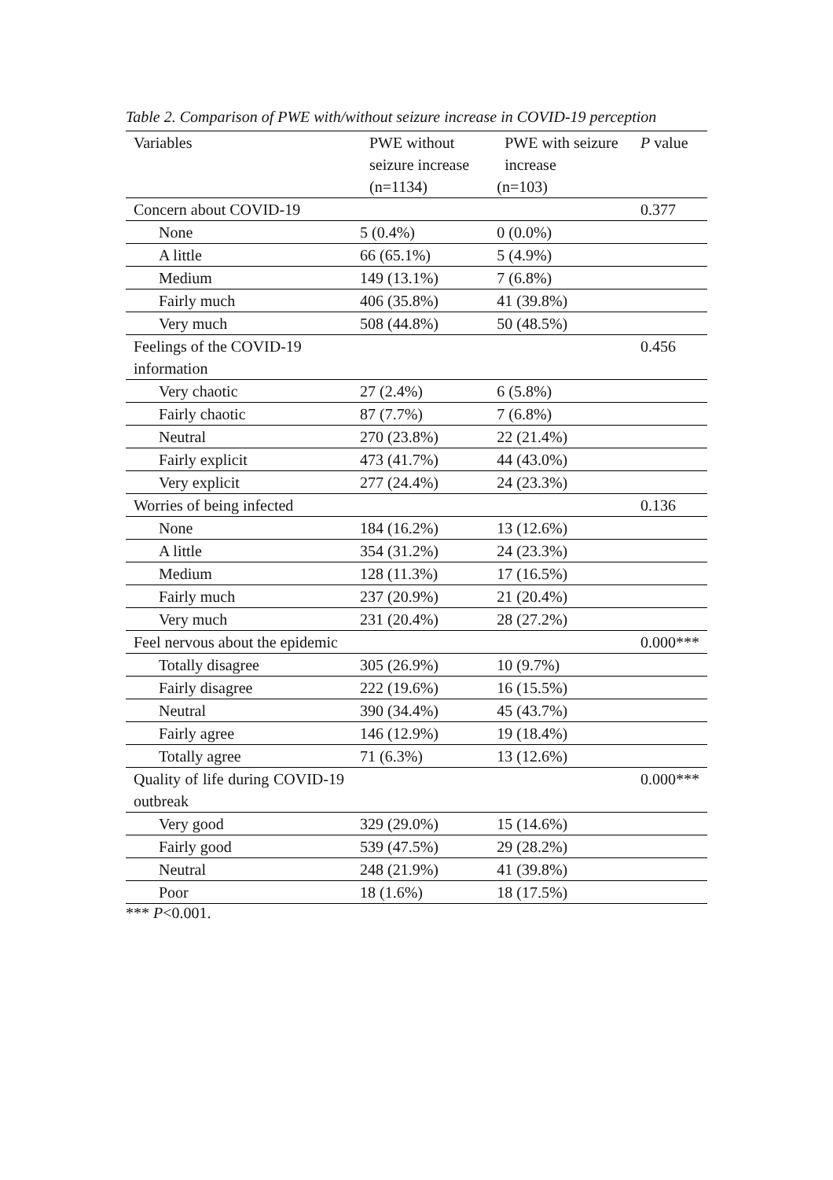Table 2. Comparison of PWE with/without seizure increase in COVID-19 perception
| Variables | PWE without seizure increase (n=1134) | PWE with seizure increase (n=103) | P value |
| Concern about COVID-19 | | | 0.377 |
| None | 5 (0.4%) | 0 (0.0%) | |
| A little | 66 (65.1%) | 5 (4.9%) | |
| Medium | 149 (13.1%) | 7 (6.8%) | |
| Fairly much | 406 (35.8%) | 41 (39.8%) | |
| Very much | 508 (44.8%) | 50 (48.5%) | |
| Feelings of the COVID-19 information | | | 0.456 |
| Very chaotic | 27 (2.4%) | 6 (5.8%) | |
| Fairly chaotic | 87 (7.7%) | 7 (6.8%) | |
| Neutral | 270 (23.8%) | 22 (21.4%) | |
| Fairly explicit | 473 (41.7%) | 44 (43.0%) | |
| Very explicit | 277 (24.4%) | 24 (23.3%) | |
| Worries of being infected | | | 0.136 |
| None | 184 (16.2%) | 13 (12.6%) | |
| A little | 354 (31.2%) | 24 (23.3%) | |
| Medium | 128 (11.3%) | 17 (16.5%) | |
| Fairly much | 237 (20.9%) | 21 (20.4%) | |
| Very much | 231 (20.4%) | 28 (27.2%) | |
| Feel nervous about the epidemic | | | 0.000*** |
| Totally disagree | 305 (26.9%) | 10 (9.7%) | |
| Fairly disagree | 222 (19.6%) | 16 (15.5%) | |
| Neutral | 390 (34.4%) | 45 (43.7%) | |
| Fairly agree | 146 (12.9%) | 19 (18.4%) | |
| Totally agree | 71 (6.3%) | 13 (12.6%) | |
| Quality of life during COVID-19 outbreak | | | 0.000*** |
| Very good | 329 (29.0%) | 15 (14.6%) | |
| Fairly good | 539 (47.5%) | 29 (28.2%) | |
| Neutral | 248 (21.9%) | 41 (39.8%) | |
| Poor | 18 (1.6%) | 18 (17.5%) | |
*** P<0.001.